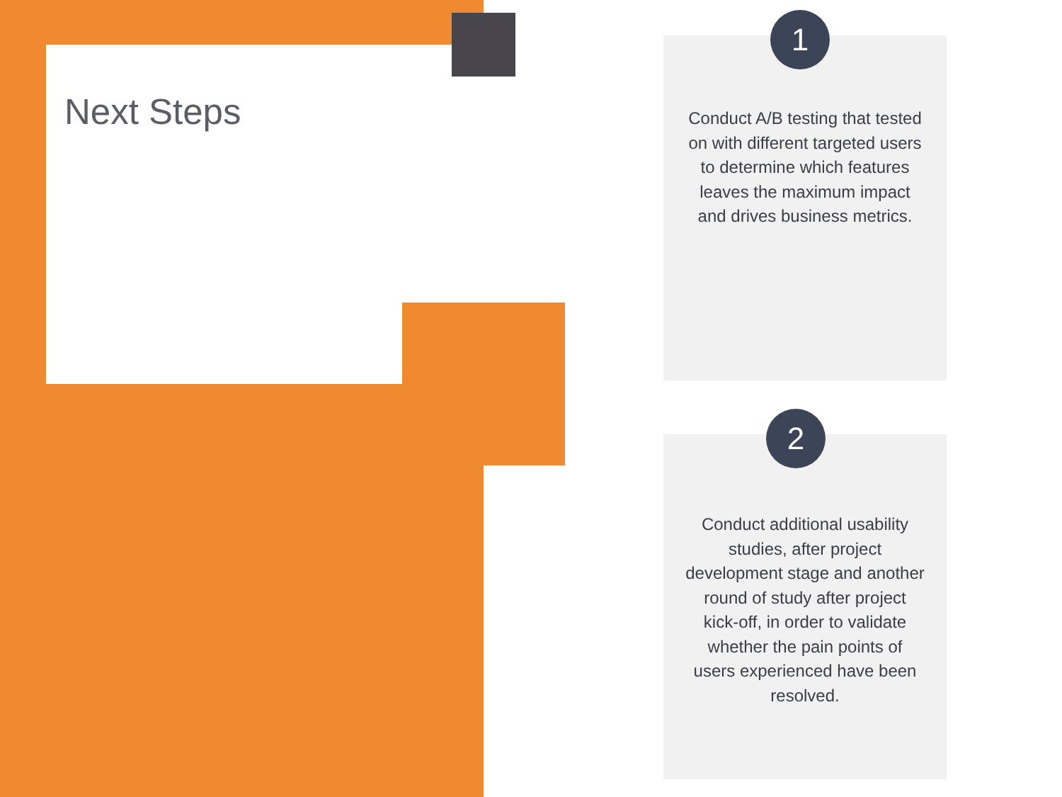Next Steps
1
Conduct A/B testing that tested on with different targeted users to determine which features leaves the maximum impact and drives business metrics.
2
Conduct additional usability studies, after project development stage and another round of study after project kick-off, in order to validate whether the pain points of users experienced have been resolved.